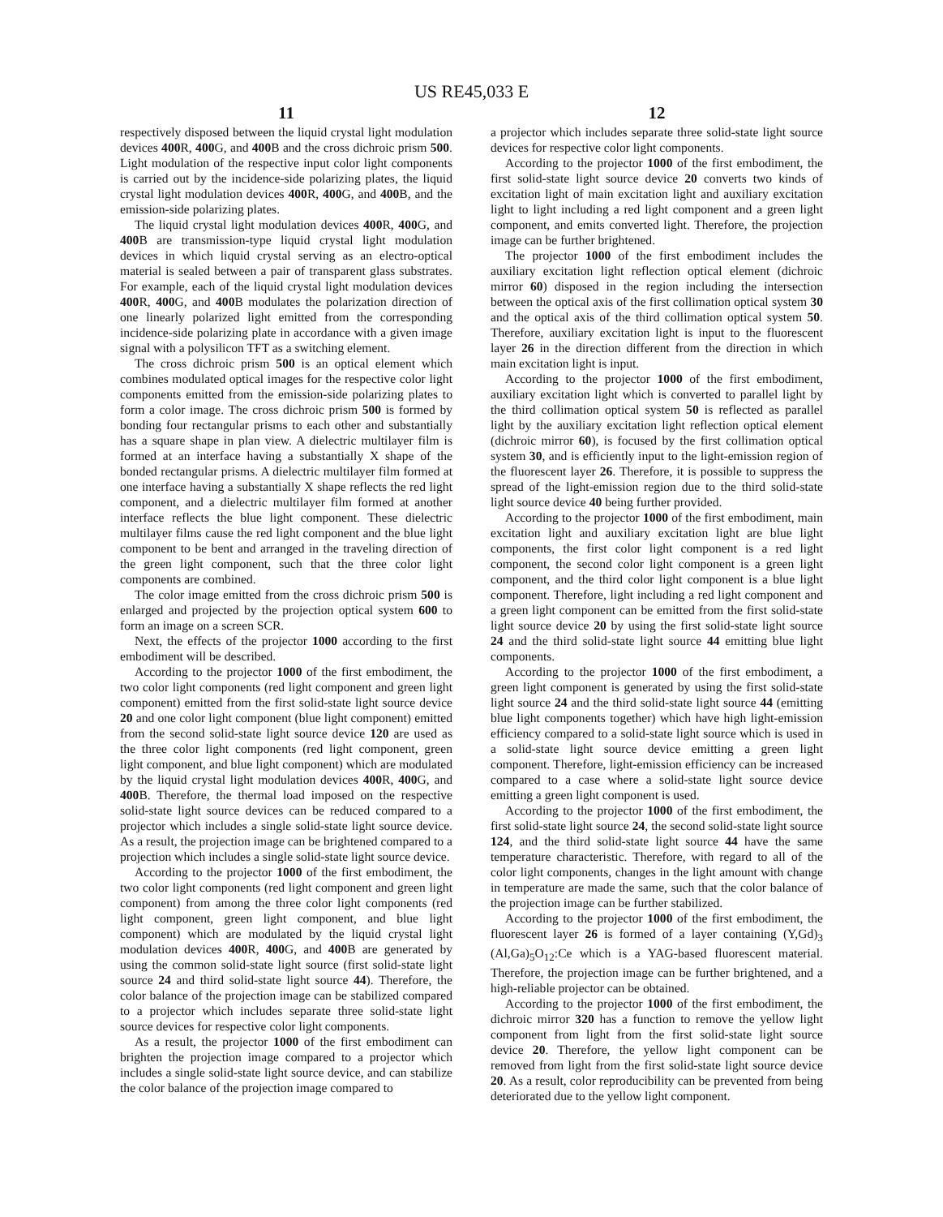US RE45,033 E
11
respectively disposed between the liquid crystal light modulation devices 400 R, 400 G, and 400 B and the cross dichroic prism 500. Light modulation of the respective input color light components is carried out by the incidence-side polarizing plates, the liquid crystal light modulation devices 400 R, 400 G, and 400 B, and the emission-side polarizing plates.
The liquid crystal light modulation devices 400 R, 400 G, and 400 B are transmission-type liquid crystal light modulation devices in which liquid crystal serving as an electro-optical material is sealed between a pair of transparent glass substrates. For example, each of the liquid crystal light modulation devices 400 R, 400 G, and 400 B modulates the polarization direction of one linearly polarized light emitted from the corresponding incidence-side polarizing plate in accordance with a given image signal with a polysilicon TFT as a switching element.
The cross dichroic prism 500 is an optical element which combines modulated optical images for the respective color light components emitted from the emission-side polarizing plates to form a color image. The cross dichroic prism 500 is formed by bonding four rectangular prisms to each other and substantially has a square shape in plan view. A dielectric multilayer film is formed at an interface having a substantially X shape of the bonded rectangular prisms. A dielectric multilayer film formed at one interface having a substantially X shape reflects the red light component, and a dielectric multilayer film formed at another interface reflects the blue light component. These dielectric multilayer films cause the red light component and the blue light component to be bent and arranged in the traveling direction of the green light component, such that the three color light components are combined.
The color image emitted from the cross dichroic prism 500 is enlarged and projected by the projection optical system 600 to form an image on a screen SCR.
Next, the effects of the projector 1000 according to the first embodiment will be described.
According to the projector 1000 of the first embodiment, the two color light components (red light component and green light component) emitted from the first solid-state light source device 20 and one color light component (blue light component) emitted from the second solid-state light source device 120 are used as the three color light components (red light component, green light component, and blue light component) which are modulated by the liquid crystal light modulation devices 400 R, 400 G, and 400 B. Therefore, the thermal load imposed on the respective solid-state light source devices can be reduced compared to a projector which includes a single solid-state light source device. As a result, the projection image can be brightened compared to a projection which includes a single solid-state light source device.
According to the projector 1000 of the first embodiment, the two color light components (red light component and green light component) from among the three color light components (red light component, green light component, and blue light component) which are modulated by the liquid crystal light modulation devices 400 R, 400 G, and 400 B are generated by using the common solid-state light source (first solid-state light source 24 and third solid-state light source 44). Therefore, the color balance of the projection image can be stabilized compared to a projector which includes separate three solid-state light source devices for respective color light components.
As a result, the projector 1000 of the first embodiment can brighten the projection image compared to a projector which includes a single solid-state light source device, and can stabilize the color balance of the projection image compared to
12
a projector which includes separate three solid-state light source devices for respective color light components.
According to the projector 1000 of the first embodiment, the first solid-state light source device 20 converts two kinds of excitation light of main excitation light and auxiliary excitation light to light including a red light component and a green light component, and emits converted light. Therefore, the projection image can be further brightened.
The projector 1000 of the first embodiment includes the auxiliary excitation light reflection optical element (dichroic mirror 60) disposed in the region including the intersection between the optical axis of the first collimation optical system 30 and the optical axis of the third collimation optical system 50. Therefore, auxiliary excitation light is input to the fluorescent layer 26 in the direction different from the direction in which main excitation light is input.
According to the projector 1000 of the first embodiment, auxiliary excitation light which is converted to parallel light by the third collimation optical system 50 is reflected as parallel light by the auxiliary excitation light reflection optical element (dichroic mirror 60), is focused by the first collimation optical system 30, and is efficiently input to the light-emission region of the fluorescent layer 26. Therefore, it is possible to suppress the spread of the light-emission region due to the third solid-state light source device 40 being further provided.
According to the projector 1000 of the first embodiment, main excitation light and auxiliary excitation light are blue light components, the first color light component is a red light component, the second color light component is a green light component, and the third color light component is a blue light component. Therefore, light including a red light component and a green light component can be emitted from the first solid-state light source device 20 by using the first solid-state light source 24 and the third solid-state light source 44 emitting blue light components.
According to the projector 1000 of the first embodiment, a green light component is generated by using the first solid-state light source 24 and the third solid-state light source 44 (emitting blue light components together) which have high light-emission efficiency compared to a solid-state light source which is used in a solid-state light source device emitting a green light component. Therefore, light-emission efficiency can be increased compared to a case where a solid-state light source device emitting a green light component is used.
According to the projector 1000 of the first embodiment, the first solid-state light source 24, the second solid-state light source 124, and the third solid-state light source 44 have the same temperature characteristic. Therefore, with regard to all of the color light components, changes in the light amount with change in temperature are made the same, such that the color balance of the projection image can be further stabilized.
According to the projector 1000 of the first embodiment, the fluorescent layer 26 is formed of a layer containing (Y,Gd)<sub>3</sub> (Al,Ga)<sub>5</sub>O<sub>12</sub>:Ce which is a YAG-based fluorescent material. Therefore, the projection image can be further brightened, and a high-reliable projector can be obtained.
According to the projector 1000 of the first embodiment, the dichroic mirror 320 has a function to remove the yellow light component from light from the first solid-state light source device 20. Therefore, the yellow light component can be removed from light from the first solid-state light source device 20. As a result, color reproducibility can be prevented from being deteriorated due to the yellow light component.